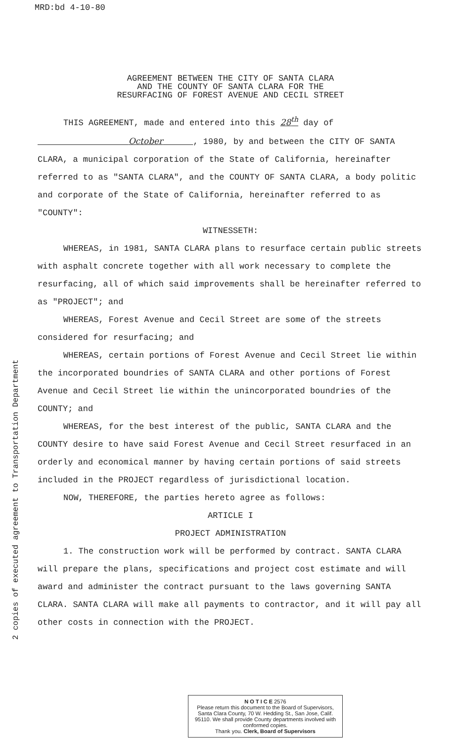MRD:bd 4-10-80
2 copies of executed agreement to Transportation Department
AGREEMENT BETWEEN THE CITY OF SANTA CLARA
AND THE COUNTY OF SANTA CLARA FOR THE
RESURFACING OF FOREST AVENUE AND CECIL STREET
THIS AGREEMENT, made and entered into this 28<sup>th</sup> day of
October , 1980, by and between the CITY OF SANTA CLARA, a municipal corporation of the State of California, hereinafter referred to as "SANTA CLARA", and the COUNTY OF SANTA CLARA, a body politic and corporate of the State of California, hereinafter referred to as "COUNTY":
WITNESSETH:
WHEREAS, in 1981, SANTA CLARA plans to resurface certain public streets with asphalt concrete together with all work necessary to complete the resurfacing, all of which said improvements shall be hereinafter referred to as "PROJECT"; and
WHEREAS, Forest Avenue and Cecil Street are some of the streets considered for resurfacing; and
WHEREAS, certain portions of Forest Avenue and Cecil Street lie within the incorporated boundries of SANTA CLARA and other portions of Forest Avenue and Cecil Street lie within the unincorporated boundries of the COUNTY; and
WHEREAS, for the best interest of the public, SANTA CLARA and the COUNTY desire to have said Forest Avenue and Cecil Street resurfaced in an orderly and economical manner by having certain portions of said streets included in the PROJECT regardless of jurisdictional location.
NOW, THEREFORE, the parties hereto agree as follows:
ARTICLE I
PROJECT ADMINISTRATION
1. The construction work will be performed by contract. SANTA CLARA will prepare the plans, specifications and project cost estimate and will award and administer the contract pursuant to the laws governing SANTA CLARA. SANTA CLARA will make all payments to contractor, and it will pay all other costs in connection with the PROJECT.
N O T I C E 2576
Please return this document to the Board of Supervisors, Santa Clara County, 70 W. Hedding St., San Jose, Calif. 95110. We shall provide County departments involved with conformed copies.
Thank you. Clerk, Board of Supervisors